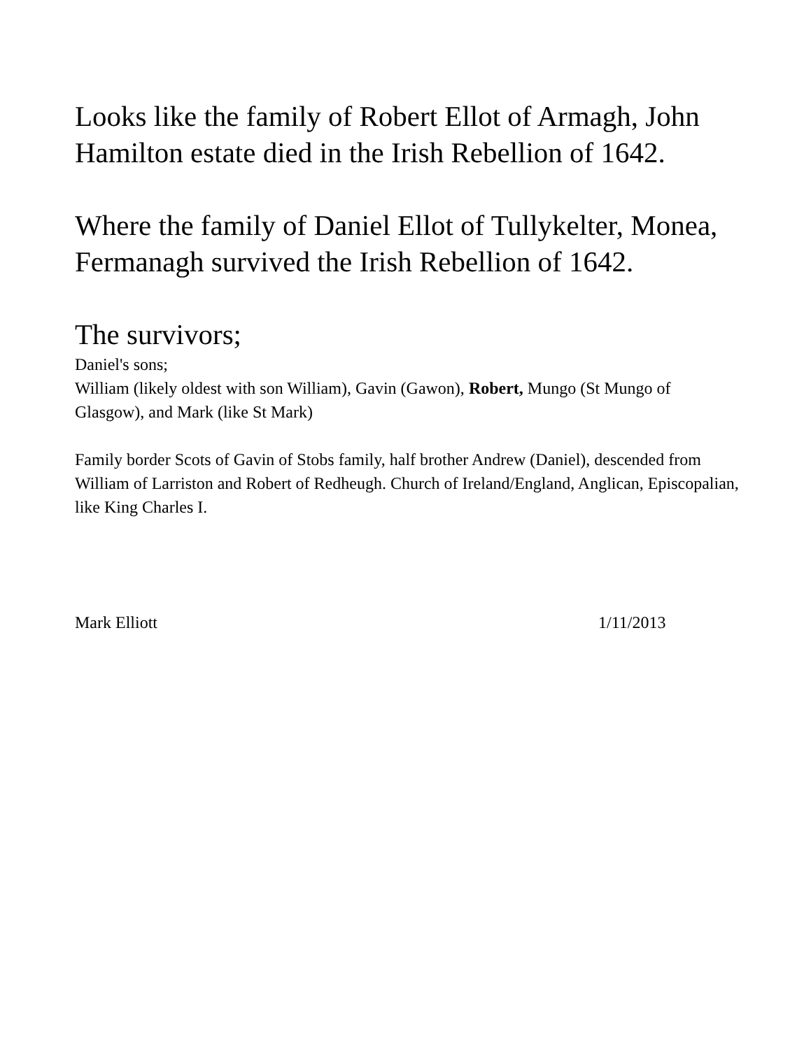Looks like the family of Robert Ellot of Armagh, John Hamilton estate died in the Irish Rebellion of 1642.
Where the family of Daniel Ellot of Tullykelter, Monea, Fermanagh survived the Irish Rebellion of 1642.
The survivors;
Daniel's sons;
William (likely oldest with son William), Gavin (Gawon), Robert, Mungo (St Mungo of Glasgow), and Mark (like St Mark)
Family border Scots of Gavin of Stobs family, half brother Andrew (Daniel), descended from William of Larriston and Robert of Redheugh. Church of Ireland/England, Anglican, Episcopalian, like King Charles I.
Mark Elliott 1/11/2013